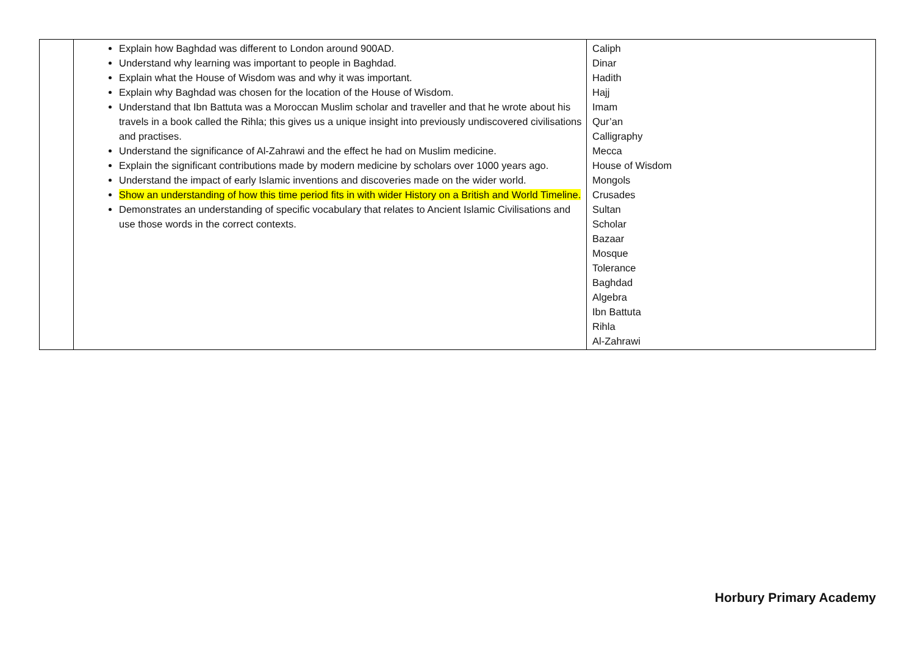| | Explain how Baghdad was different to London around 900AD. Understand why learning was important to people in Baghdad. Explain what the House of Wisdom was and why it was important. Explain why Baghdad was chosen for the location of the House of Wisdom. Understand that Ibn Battuta was a Moroccan Muslim scholar and traveller and that he wrote about his travels in a book called the Rihla; this gives us a unique insight into previously undiscovered civilisations and practises. Understand the significance of Al-Zahrawi and the effect he had on Muslim medicine. Explain the significant contributions made by modern medicine by scholars over 1000 years ago. Understand the impact of early Islamic inventions and discoveries made on the wider world. Show an understanding of how this time period fits in with wider History on a British and World Timeline. Demonstrates an understanding of specific vocabulary that relates to Ancient Islamic Civilisations and use those words in the correct contexts. | Caliph Dinar Hadith Hajj Imam Qur’an Calligraphy Mecca House of Wisdom Mongols Crusades Sultan Scholar Bazaar Mosque Tolerance Baghdad Algebra Ibn Battuta Rihla Al-Zahrawi |
Horbury Primary Academy